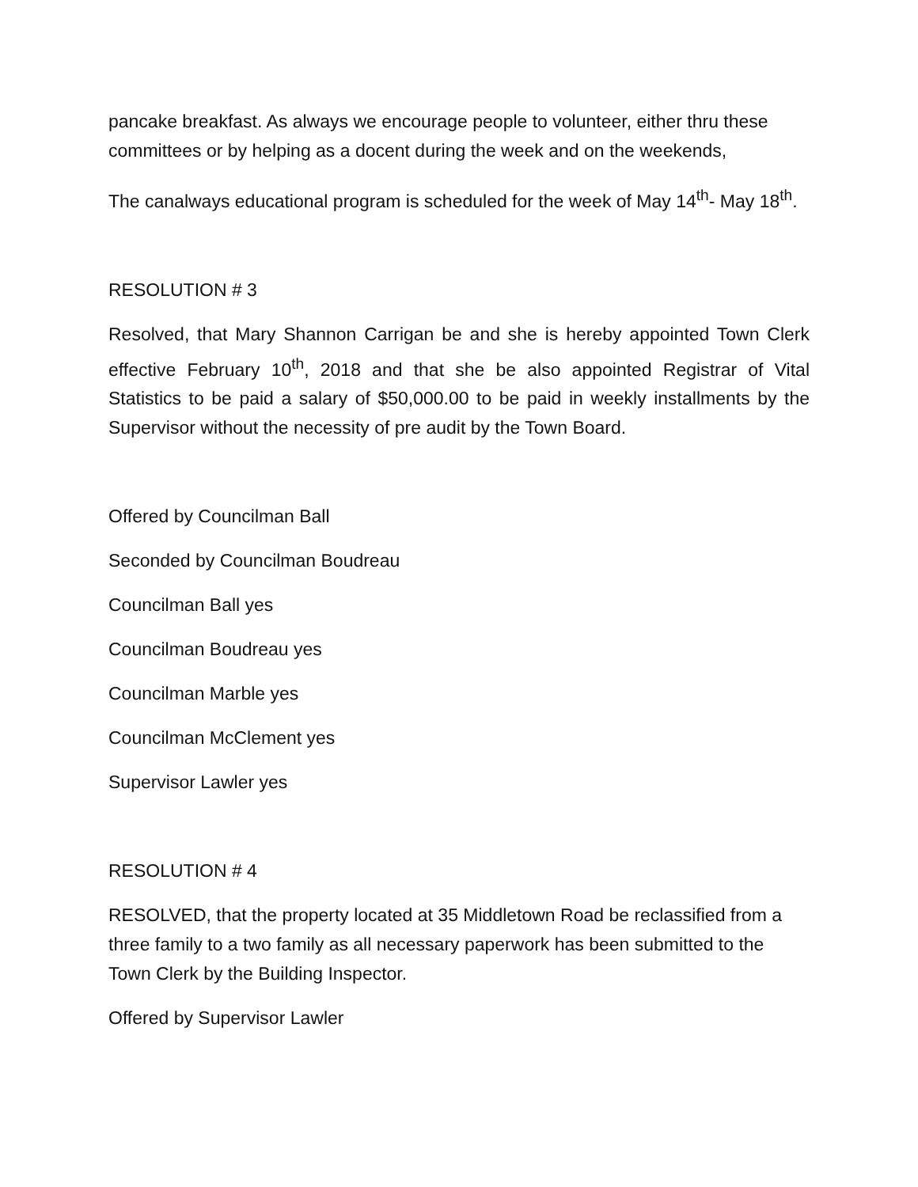pancake breakfast. As always we encourage people to volunteer, either thru these committees or by helping as a docent during the week and on the weekends,
The canalways educational program is scheduled for the week of May 14<sup>th</sup>- May 18<sup>th</sup>.
RESOLUTION # 3
Resolved, that Mary Shannon Carrigan be and she is hereby appointed Town Clerk effective February 10<sup>th</sup>, 2018 and that she be also appointed Registrar of Vital Statistics to be paid a salary of $50,000.00 to be paid in weekly installments by the Supervisor without the necessity of pre audit by the Town Board.
Offered by Councilman Ball
Seconded by Councilman Boudreau
Councilman Ball yes
Councilman Boudreau yes
Councilman Marble yes
Councilman McClement yes
Supervisor Lawler yes
RESOLUTION # 4
RESOLVED, that the property located at 35 Middletown Road be reclassified from a three family to a two family as all necessary paperwork has been submitted to the Town Clerk by the Building Inspector.
Offered by Supervisor Lawler